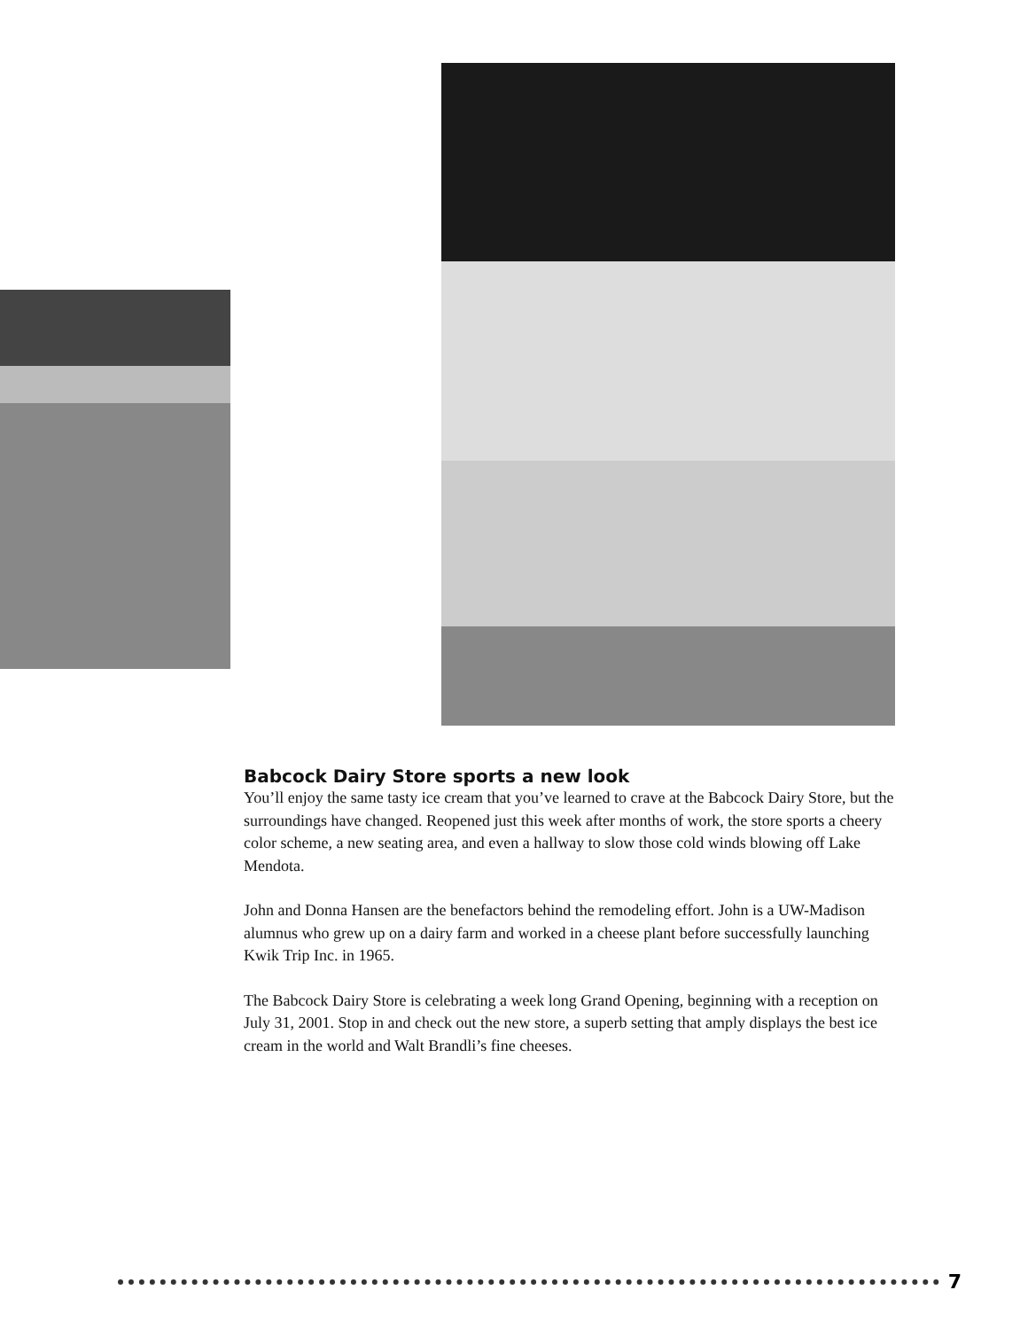Babcock Dairy Store sports a new look
You’ll enjoy the same tasty ice cream that you’ve learned to crave at the Babcock Dairy Store, but the surroundings have changed. Reopened just this week after months of work, the store sports a cheery color scheme, a new seating area, and even a hallway to slow those cold winds blowing off Lake Mendota.
John and Donna Hansen are the benefactors behind the remodeling effort. John is a UW-Madison alumnus who grew up on a dairy farm and worked in a cheese plant before successfully launching Kwik Trip Inc. in 1965.
The Babcock Dairy Store is celebrating a week long Grand Opening, beginning with a reception on July 31, 2001. Stop in and check out the new store, a superb setting that amply displays the best ice cream in the world and Walt Brandli’s fine cheeses.
7